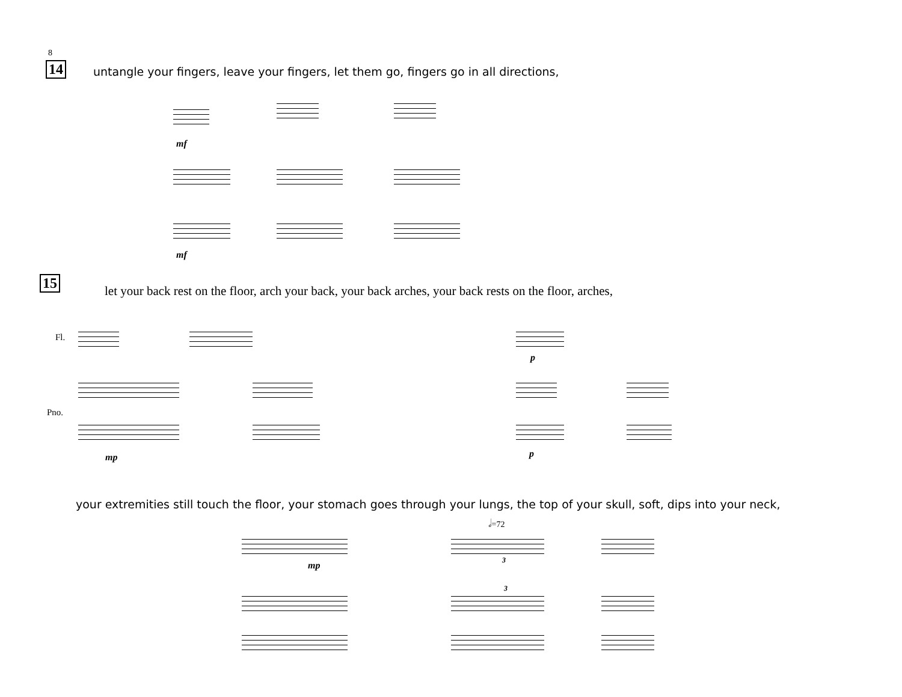8
14
untangle your fingers, leave your fingers, let them go, fingers go in all directions,
mf
mf
15
let your back rest on the floor, arch your back, your back arches, your back rests on the floor, arches,
Fl.
Pno.
p
mp p
your extremities still touch the floor, your stomach goes through your lungs, the top of your skull, soft, dips into your neck,
𝅗𝅥=72
mp 3
3